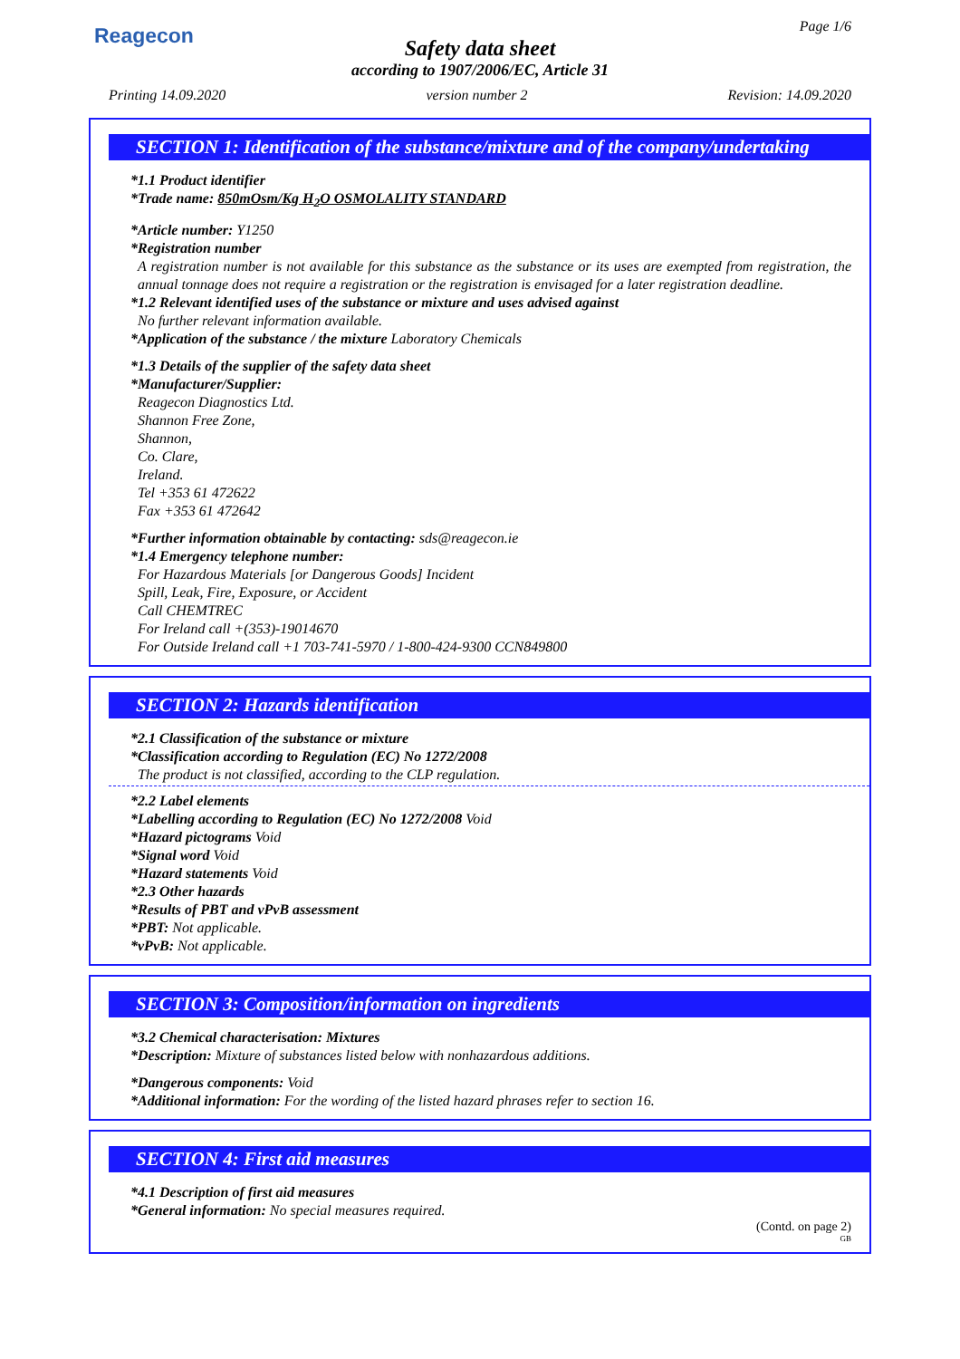Reagecon Page 1/6
Safety data sheet
according to 1907/2006/EC, Article 31
Printing 14.09.2020 version number 2 Revision: 14.09.2020
SECTION 1: Identification of the substance/mixture and of the company/undertaking
*1.1 Product identifier
*Trade name: 850mOsm/Kg H<sub>2</sub>O OSMOLALITY STANDARD
*Article number: Y1250
*Registration number
A registration number is not available for this substance as the substance or its uses are exempted from registration, the annual tonnage does not require a registration or the registration is envisaged for a later registration deadline.
*1.2 Relevant identified uses of the substance or mixture and uses advised against
No further relevant information available.
*Application of the substance / the mixture Laboratory Chemicals
*1.3 Details of the supplier of the safety data sheet
*Manufacturer/Supplier:
Reagecon Diagnostics Ltd.
Shannon Free Zone,
Shannon,
Co. Clare,
Ireland.
Tel +353 61 472622
Fax +353 61 472642
*Further information obtainable by contacting: sds@reagecon.ie
*1.4 Emergency telephone number:
For Hazardous Materials [or Dangerous Goods] Incident
Spill, Leak, Fire, Exposure, or Accident
Call CHEMTREC
For Ireland call +(353)-19014670
For Outside Ireland call +1 703-741-5970 / 1-800-424-9300 CCN849800
SECTION 2: Hazards identification
*2.1 Classification of the substance or mixture
*Classification according to Regulation (EC) No 1272/2008
The product is not classified, according to the CLP regulation.
*2.2 Label elements
*Labelling according to Regulation (EC) No 1272/2008 Void
*Hazard pictograms Void
*Signal word Void
*Hazard statements Void
*2.3 Other hazards
*Results of PBT and vPvB assessment
*PBT: Not applicable.
*vPvB: Not applicable.
SECTION 3: Composition/information on ingredients
*3.2 Chemical characterisation: Mixtures
*Description: Mixture of substances listed below with nonhazardous additions.
*Dangerous components: Void
*Additional information: For the wording of the listed hazard phrases refer to section 16.
SECTION 4: First aid measures
*4.1 Description of first aid measures
*General information: No special measures required.
(Contd. on page 2)
GB